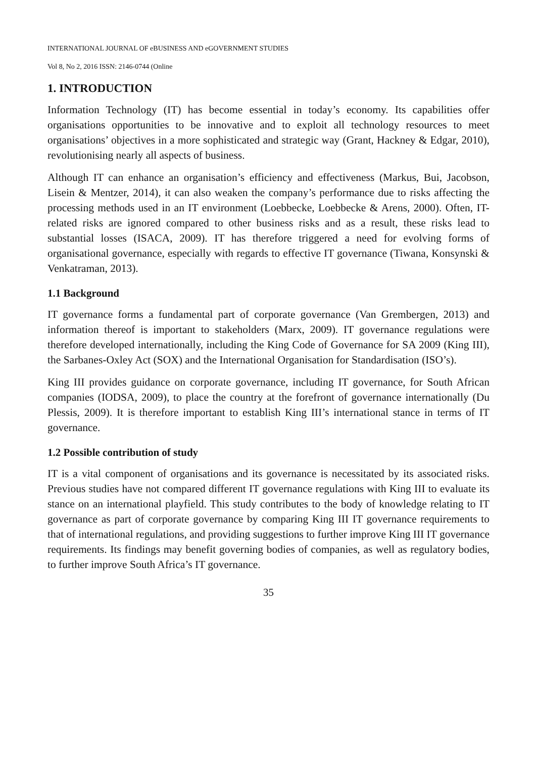INTERNATIONAL JOURNAL OF eBUSINESS AND eGOVERNMENT STUDIES
Vol 8, No 2, 2016 ISSN: 2146-0744 (Online
1. INTRODUCTION
Information Technology (IT) has become essential in today’s economy. Its capabilities offer organisations opportunities to be innovative and to exploit all technology resources to meet organisations’ objectives in a more sophisticated and strategic way (Grant, Hackney & Edgar, 2010), revolutionising nearly all aspects of business.
Although IT can enhance an organisation’s efficiency and effectiveness (Markus, Bui, Jacobson, Lisein & Mentzer, 2014), it can also weaken the company’s performance due to risks affecting the processing methods used in an IT environment (Loebbecke, Loebbecke & Arens, 2000). Often, IT-related risks are ignored compared to other business risks and as a result, these risks lead to substantial losses (ISACA, 2009). IT has therefore triggered a need for evolving forms of organisational governance, especially with regards to effective IT governance (Tiwana, Konsynski & Venkatraman, 2013).
1.1 Background
IT governance forms a fundamental part of corporate governance (Van Grembergen, 2013) and information thereof is important to stakeholders (Marx, 2009). IT governance regulations were therefore developed internationally, including the King Code of Governance for SA 2009 (King III), the Sarbanes-Oxley Act (SOX) and the International Organisation for Standardisation (ISO’s).
King III provides guidance on corporate governance, including IT governance, for South African companies (IODSA, 2009), to place the country at the forefront of governance internationally (Du Plessis, 2009). It is therefore important to establish King III’s international stance in terms of IT governance.
1.2 Possible contribution of study
IT is a vital component of organisations and its governance is necessitated by its associated risks. Previous studies have not compared different IT governance regulations with King III to evaluate its stance on an international playfield. This study contributes to the body of knowledge relating to IT governance as part of corporate governance by comparing King III IT governance requirements to that of international regulations, and providing suggestions to further improve King III IT governance requirements. Its findings may benefit governing bodies of companies, as well as regulatory bodies, to further improve South Africa’s IT governance.
35